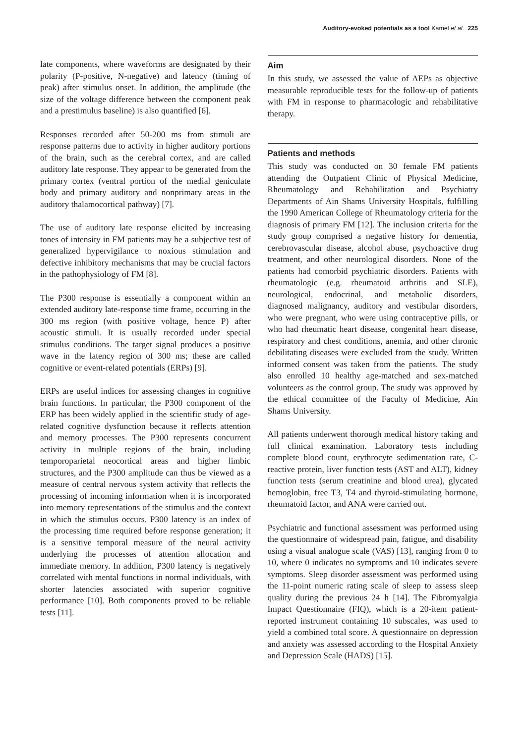Auditory-evoked potentials as a tool Kamel et al. 225
late components, where waveforms are designated by their polarity (P-positive, N-negative) and latency (timing of peak) after stimulus onset. In addition, the amplitude (the size of the voltage difference between the component peak and a prestimulus baseline) is also quantified [6].
Responses recorded after 50-200 ms from stimuli are response patterns due to activity in higher auditory portions of the brain, such as the cerebral cortex, and are called auditory late response. They appear to be generated from the primary cortex (ventral portion of the medial geniculate body and primary auditory and nonprimary areas in the auditory thalamocortical pathway) [7].
The use of auditory late response elicited by increasing tones of intensity in FM patients may be a subjective test of generalized hypervigilance to noxious stimulation and defective inhibitory mechanisms that may be crucial factors in the pathophysiology of FM [8].
The P300 response is essentially a component within an extended auditory late-response time frame, occurring in the 300 ms region (with positive voltage, hence P) after acoustic stimuli. It is usually recorded under special stimulus conditions. The target signal produces a positive wave in the latency region of 300 ms; these are called cognitive or event-related potentials (ERPs) [9].
ERPs are useful indices for assessing changes in cognitive brain functions. In particular, the P300 component of the ERP has been widely applied in the scientific study of age-related cognitive dysfunction because it reflects attention and memory processes. The P300 represents concurrent activity in multiple regions of the brain, including temporoparietal neocortical areas and higher limbic structures, and the P300 amplitude can thus be viewed as a measure of central nervous system activity that reflects the processing of incoming information when it is incorporated into memory representations of the stimulus and the context in which the stimulus occurs. P300 latency is an index of the processing time required before response generation; it is a sensitive temporal measure of the neural activity underlying the processes of attention allocation and immediate memory. In addition, P300 latency is negatively correlated with mental functions in normal individuals, with shorter latencies associated with superior cognitive performance [10]. Both components proved to be reliable tests [11].
Aim
In this study, we assessed the value of AEPs as objective measurable reproducible tests for the follow-up of patients with FM in response to pharmacologic and rehabilitative therapy.
Patients and methods
This study was conducted on 30 female FM patients attending the Outpatient Clinic of Physical Medicine, Rheumatology and Rehabilitation and Psychiatry Departments of Ain Shams University Hospitals, fulfilling the 1990 American College of Rheumatology criteria for the diagnosis of primary FM [12]. The inclusion criteria for the study group comprised a negative history for dementia, cerebrovascular disease, alcohol abuse, psychoactive drug treatment, and other neurological disorders. None of the patients had comorbid psychiatric disorders. Patients with rheumatologic (e.g. rheumatoid arthritis and SLE), neurological, endocrinal, and metabolic disorders, diagnosed malignancy, auditory and vestibular disorders, who were pregnant, who were using contraceptive pills, or who had rheumatic heart disease, congenital heart disease, respiratory and chest conditions, anemia, and other chronic debilitating diseases were excluded from the study. Written informed consent was taken from the patients. The study also enrolled 10 healthy age-matched and sex-matched volunteers as the control group. The study was approved by the ethical committee of the Faculty of Medicine, Ain Shams University.
All patients underwent thorough medical history taking and full clinical examination. Laboratory tests including complete blood count, erythrocyte sedimentation rate, C-reactive protein, liver function tests (AST and ALT), kidney function tests (serum creatinine and blood urea), glycated hemoglobin, free T3, T4 and thyroid-stimulating hormone, rheumatoid factor, and ANA were carried out.
Psychiatric and functional assessment was performed using the questionnaire of widespread pain, fatigue, and disability using a visual analogue scale (VAS) [13], ranging from 0 to 10, where 0 indicates no symptoms and 10 indicates severe symptoms. Sleep disorder assessment was performed using the 11-point numeric rating scale of sleep to assess sleep quality during the previous 24 h [14]. The Fibromyalgia Impact Questionnaire (FIQ), which is a 20-item patient-reported instrument containing 10 subscales, was used to yield a combined total score. A questionnaire on depression and anxiety was assessed according to the Hospital Anxiety and Depression Scale (HADS) [15].